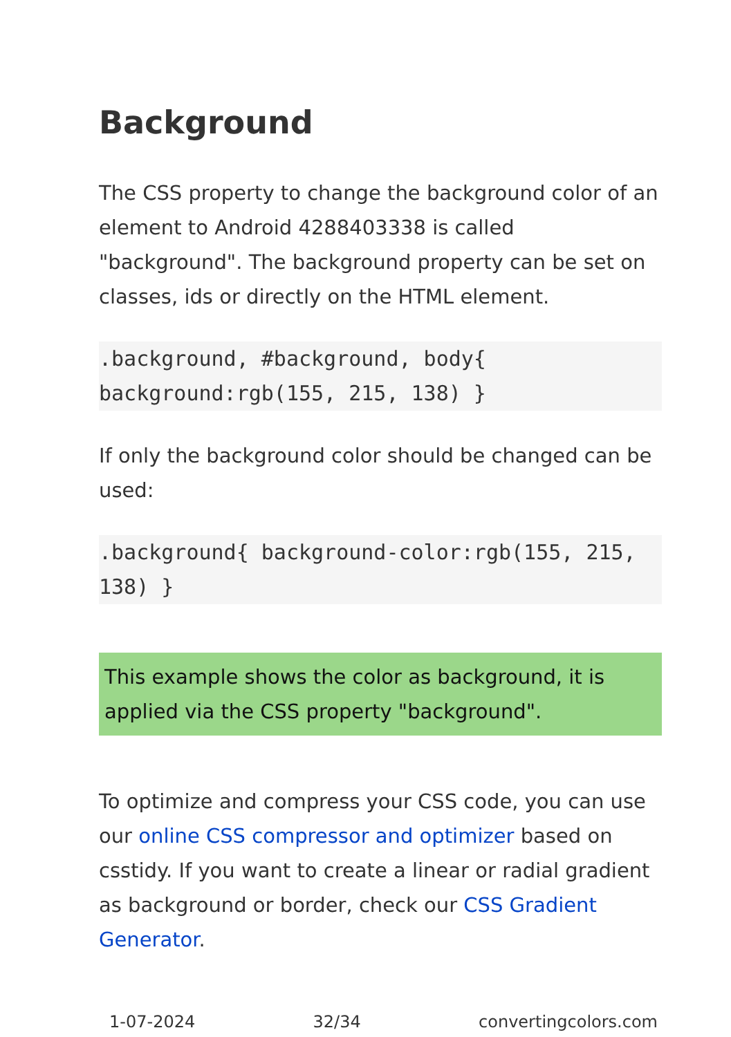Background
The CSS property to change the background color of an element to Android 4288403338 is called "background". The background property can be set on classes, ids or directly on the HTML element.
.background, #background, body{ background:rgb(155, 215, 138) }
If only the background color should be changed can be used:
.background{ background-color:rgb(155, 215, 138) }
This example shows the color as background, it is applied via the CSS property "background".
To optimize and compress your CSS code, you can use our online CSS compressor and optimizer based on csstidy. If you want to create a linear or radial gradient as background or border, check our CSS Gradient Generator.
1-07-2024 32/34 convertingcolors.com